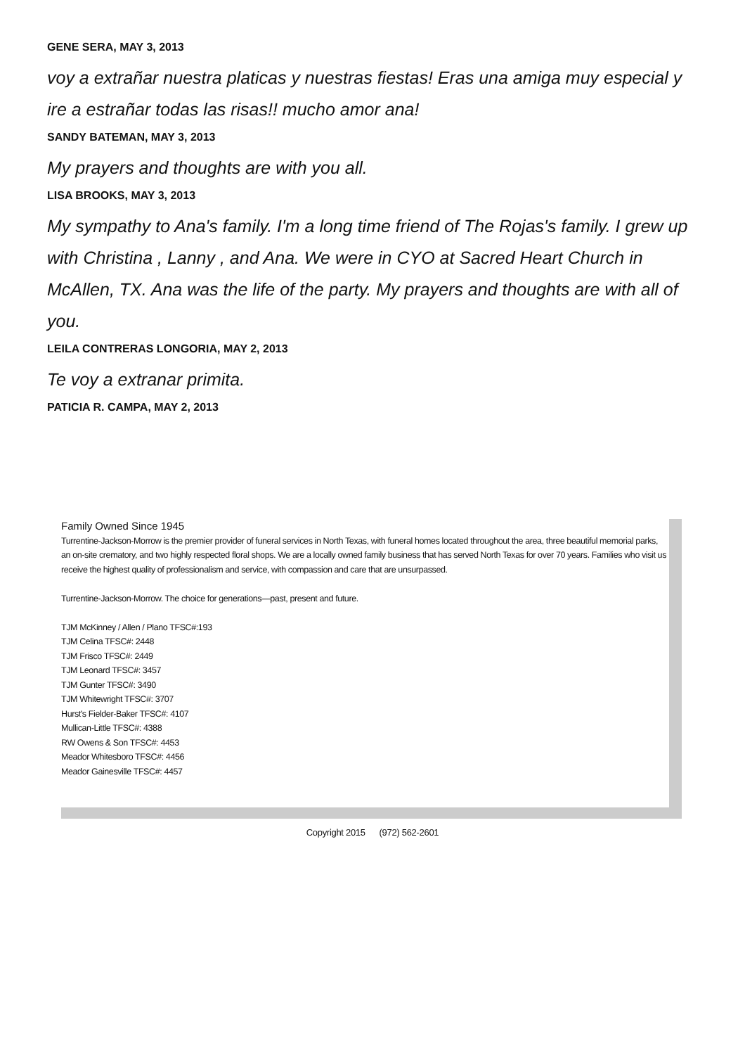GENE SERA, MAY 3, 2013
voy a extrañar nuestra platicas y nuestras fiestas! Eras una amiga muy especial y ire a estrañar todas las risas!! mucho amor ana!
SANDY BATEMAN, MAY 3, 2013
My prayers and thoughts are with you all.
LISA BROOKS, MAY 3, 2013
My sympathy to Ana's family. I'm a long time friend of The Rojas's family. I grew up with Christina , Lanny , and Ana. We were in CYO at Sacred Heart Church in McAllen, TX. Ana was the life of the party. My prayers and thoughts are with all of you.
LEILA CONTRERAS LONGORIA, MAY 2, 2013
Te voy a extranar primita.
PATICIA R. CAMPA, MAY 2, 2013
Family Owned Since 1945
Turrentine-Jackson-Morrow is the premier provider of funeral services in North Texas, with funeral homes located throughout the area, three beautiful memorial parks, an on-site crematory, and two highly respected floral shops. We are a locally owned family business that has served North Texas for over 70 years. Families who visit us receive the highest quality of professionalism and service, with compassion and care that are unsurpassed.
Turrentine-Jackson-Morrow. The choice for generations—past, present and future.
TJM McKinney / Allen / Plano TFSC#:193
TJM Celina TFSC#: 2448
TJM Frisco TFSC#: 2449
TJM Leonard TFSC#: 3457
TJM Gunter TFSC#: 3490
TJM Whitewright TFSC#: 3707
Hurst's Fielder-Baker TFSC#: 4107
Mullican-Little TFSC#: 4388
RW Owens & Son TFSC#: 4453
Meador Whitesboro TFSC#: 4456
Meador Gainesville TFSC#: 4457
Copyright 2015 (972) 562-2601